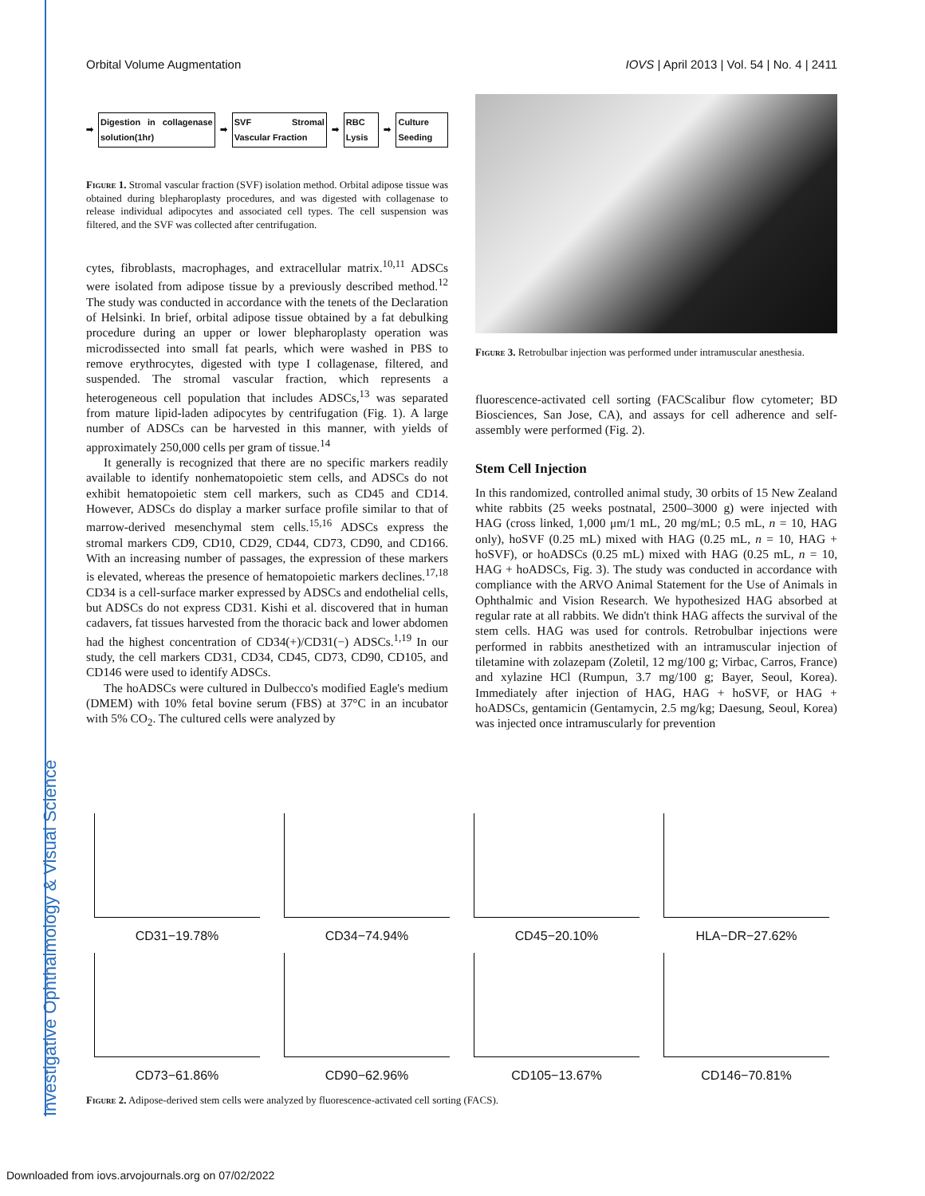Investigative Ophthalmology & Visual Science
Orbital Volume Augmentation IOVS | April 2013 | Vol. 54 | No. 4 | 2411
➡
Digestion in collagenase solution(1hr)
➡ SVF Stromal Vascular Fraction ➡ RBC Lysis ➡ Culture Seeding
Figure 1. Stromal vascular fraction (SVF) isolation method. Orbital adipose tissue was obtained during blepharoplasty procedures, and was digested with collagenase to release individual adipocytes and associated cell types. The cell suspension was filtered, and the SVF was collected after centrifugation.
cytes, fibroblasts, macrophages, and extracellular matrix.<sup>10,11</sup> ADSCs were isolated from adipose tissue by a previously described method.<sup>12</sup> The study was conducted in accordance with the tenets of the Declaration of Helsinki. In brief, orbital adipose tissue obtained by a fat debulking procedure during an upper or lower blepharoplasty operation was microdissected into small fat pearls, which were washed in PBS to remove erythrocytes, digested with type I collagenase, filtered, and suspended. The stromal vascular fraction, which represents a heterogeneous cell population that includes ADSCs,<sup>13</sup> was separated from mature lipid-laden adipocytes by centrifugation (Fig. 1). A large number of ADSCs can be harvested in this manner, with yields of approximately 250,000 cells per gram of tissue.<sup>14</sup>
It generally is recognized that there are no specific markers readily available to identify nonhematopoietic stem cells, and ADSCs do not exhibit hematopoietic stem cell markers, such as CD45 and CD14. However, ADSCs do display a marker surface profile similar to that of marrow-derived mesenchymal stem cells.<sup>15,16</sup> ADSCs express the stromal markers CD9, CD10, CD29, CD44, CD73, CD90, and CD166. With an increasing number of passages, the expression of these markers is elevated, whereas the presence of hematopoietic markers declines.<sup>17,18</sup> CD34 is a cell-surface marker expressed by ADSCs and endothelial cells, but ADSCs do not express CD31. Kishi et al. discovered that in human cadavers, fat tissues harvested from the thoracic back and lower abdomen had the highest concentration of CD34(+)/CD31(−) ADSCs.<sup>1,19</sup> In our study, the cell markers CD31, CD34, CD45, CD73, CD90, CD105, and CD146 were used to identify ADSCs.
The hoADSCs were cultured in Dulbecco's modified Eagle's medium (DMEM) with 10% fetal bovine serum (FBS) at 37°C in an incubator with 5% CO<sub>2</sub>. The cultured cells were analyzed by
Figure 3. Retrobulbar injection was performed under intramuscular anesthesia.
fluorescence-activated cell sorting (FACScalibur flow cytometer; BD Biosciences, San Jose, CA), and assays for cell adherence and self-assembly were performed (Fig. 2).
Stem Cell Injection
In this randomized, controlled animal study, 30 orbits of 15 New Zealand white rabbits (25 weeks postnatal, 2500–3000 g) were injected with HAG (cross linked, 1,000 μm/1 mL, 20 mg/mL; 0.5 mL, n = 10, HAG only), hoSVF (0.25 mL) mixed with HAG (0.25 mL, n = 10, HAG + hoSVF), or hoADSCs (0.25 mL) mixed with HAG (0.25 mL, n = 10, HAG + hoADSCs, Fig. 3). The study was conducted in accordance with compliance with the ARVO Animal Statement for the Use of Animals in Ophthalmic and Vision Research. We hypothesized HAG absorbed at regular rate at all rabbits. We didn't think HAG affects the survival of the stem cells. HAG was used for controls. Retrobulbar injections were performed in rabbits anesthetized with an intramuscular injection of tiletamine with zolazepam (Zoletil, 12 mg/100 g; Virbac, Carros, France) and xylazine HCl (Rumpun, 3.7 mg/100 g; Bayer, Seoul, Korea). Immediately after injection of HAG, HAG + hoSVF, or HAG + hoADSCs, gentamicin (Gentamycin, 2.5 mg/kg; Daesung, Seoul, Korea) was injected once intramuscularly for prevention
CD31−19.78%
CD34−74.94%
CD45−20.10%
HLA−DR−27.62%
CD73−61.86%
CD90−62.96%
CD105−13.67%
CD146−70.81%
Figure 2. Adipose-derived stem cells were analyzed by fluorescence-activated cell sorting (FACS).
Downloaded from iovs.arvojournals.org on 07/02/2022